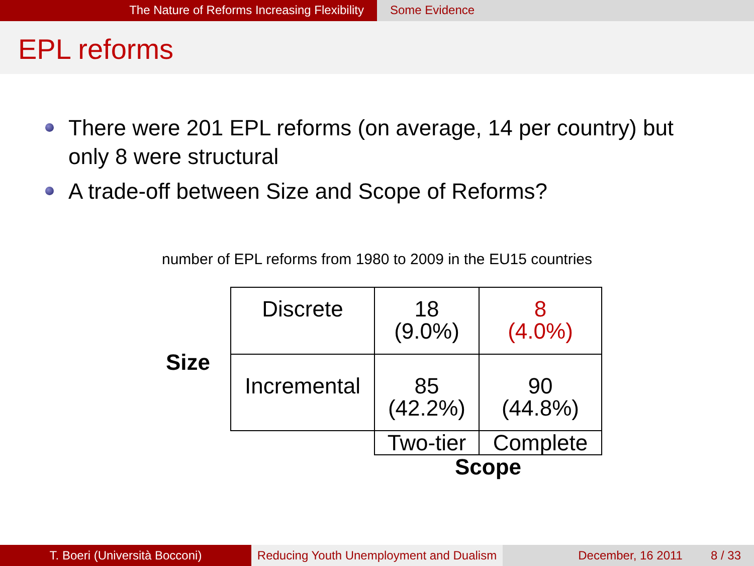The Nature of Reforms Increasing Flexibility Some Evidence
EPL reforms
There were 201 EPL reforms (on average, 14 per country) but only 8 were structural
A trade-off between Size and Scope of Reforms?
number of EPL reforms from 1980 to 2009 in the EU15 countries
Size
| Discrete | 18 (9.0%) | 8 (4.0%) |
| Incremental | 85 (42.2%) | 90 (44.8%) |
| | Two-tier | Complete |
| | Scope | |
T. Boeri (Università Bocconi) Reducing Youth Unemployment and Dualism
December, 16 2011 8 / 33